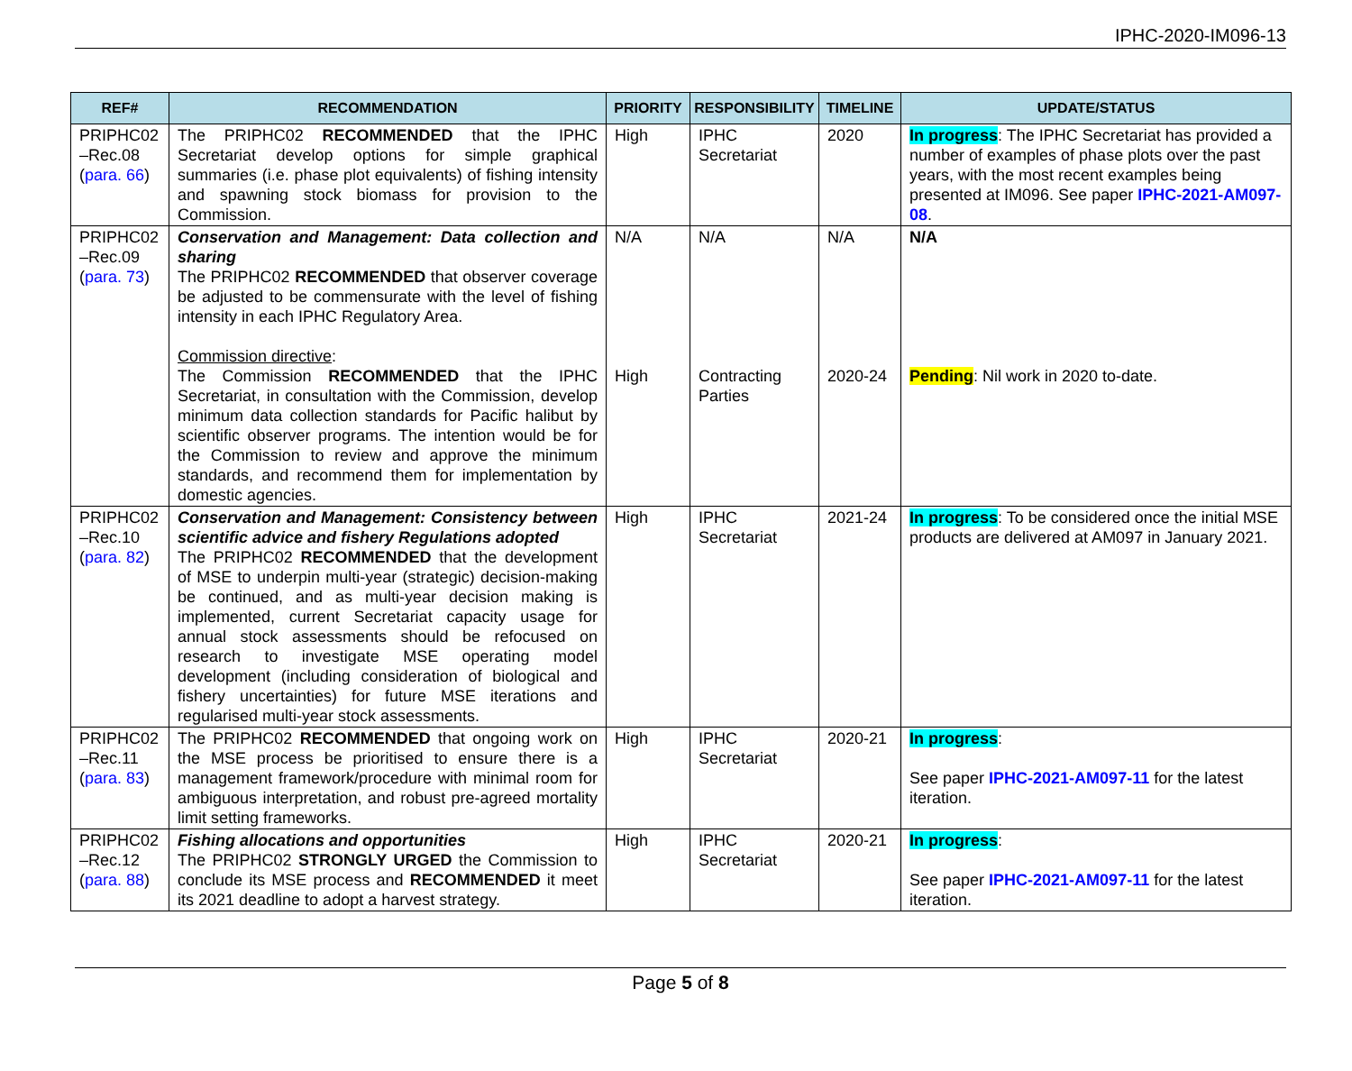IPHC-2020-IM096-13
| REF# | RECOMMENDATION | PRIORITY | RESPONSIBILITY | TIMELINE | UPDATE/STATUS |
| --- | --- | --- | --- | --- | --- |
| PRIPHC02 –Rec.08 ( para. 66 ) | The PRIPHC02 RECOMMENDED that the IPHC Secretariat develop options for simple graphical summaries (i.e. phase plot equivalents) of fishing intensity and spawning stock biomass for provision to the Commission. | High | IPHC Secretariat | 2020 | In progress : The IPHC Secretariat has provided a number of examples of phase plots over the past years, with the most recent examples being presented at IM096. See paper IPHC-2021-AM097-08 . |
| PRIPHC02 –Rec.09 ( para. 73 ) | Conservation and Management: Data collection and sharing The PRIPHC02 RECOMMENDED that observer coverage be adjusted to be commensurate with the level of fishing intensity in each IPHC Regulatory Area. Commission directive : The Commission RECOMMENDED that the IPHC Secretariat, in consultation with the Commission, develop minimum data collection standards for Pacific halibut by scientific observer programs. The intention would be for the Commission to review and approve the minimum standards, and recommend them for implementation by domestic agencies. | N/A High | N/A Contracting Parties | N/A 2020-24 | N/A Pending : Nil work in 2020 to-date. |
| PRIPHC02 –Rec.10 ( para. 82 ) | Conservation and Management: Consistency between scientific advice and fishery Regulations adopted The PRIPHC02 RECOMMENDED that the development of MSE to underpin multi-year (strategic) decision-making be continued, and as multi-year decision making is implemented, current Secretariat capacity usage for annual stock assessments should be refocused on research to investigate MSE operating model development (including consideration of biological and fishery uncertainties) for future MSE iterations and regularised multi-year stock assessments. | High | IPHC Secretariat | 2021-24 | In progress : To be considered once the initial MSE products are delivered at AM097 in January 2021. |
| PRIPHC02 –Rec.11 ( para. 83 ) | The PRIPHC02 RECOMMENDED that ongoing work on the MSE process be prioritised to ensure there is a management framework/procedure with minimal room for ambiguous interpretation, and robust pre-agreed mortality limit setting frameworks. | High | IPHC Secretariat | 2020-21 | In progress : See paper IPHC-2021-AM097-11 for the latest iteration. |
| PRIPHC02 –Rec.12 ( para. 88 ) | Fishing allocations and opportunities The PRIPHC02 STRONGLY URGED the Commission to conclude its MSE process and RECOMMENDED it meet its 2021 deadline to adopt a harvest strategy. | High | IPHC Secretariat | 2020-21 | In progress : See paper IPHC-2021-AM097-11 for the latest iteration. |
Page 5 of 8